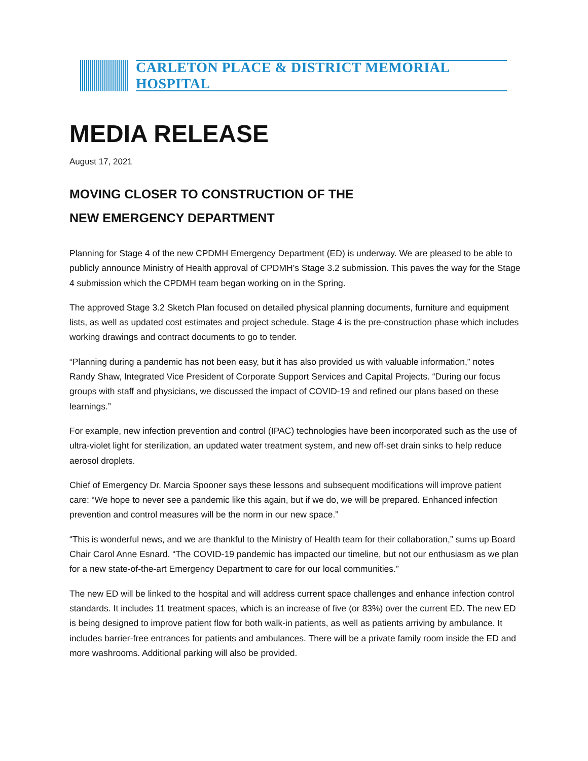CARLETON PLACE & DISTRICT MEMORIAL HOSPITAL
MEDIA RELEASE
August 17, 2021
MOVING CLOSER TO CONSTRUCTION OF THE
NEW EMERGENCY DEPARTMENT
Planning for Stage 4 of the new CPDMH Emergency Department (ED) is underway. We are pleased to be able to publicly announce Ministry of Health approval of CPDMH’s Stage 3.2 submission. This paves the way for the Stage 4 submission which the CPDMH team began working on in the Spring.
The approved Stage 3.2 Sketch Plan focused on detailed physical planning documents, furniture and equipment lists, as well as updated cost estimates and project schedule. Stage 4 is the pre-construction phase which includes working drawings and contract documents to go to tender.
“Planning during a pandemic has not been easy, but it has also provided us with valuable information,” notes Randy Shaw, Integrated Vice President of Corporate Support Services and Capital Projects. “During our focus groups with staff and physicians, we discussed the impact of COVID-19 and refined our plans based on these learnings.”
For example, new infection prevention and control (IPAC) technologies have been incorporated such as the use of ultra-violet light for sterilization, an updated water treatment system, and new off-set drain sinks to help reduce aerosol droplets.
Chief of Emergency Dr. Marcia Spooner says these lessons and subsequent modifications will improve patient care: “We hope to never see a pandemic like this again, but if we do, we will be prepared. Enhanced infection prevention and control measures will be the norm in our new space.”
“This is wonderful news, and we are thankful to the Ministry of Health team for their collaboration,” sums up Board Chair Carol Anne Esnard. “The COVID-19 pandemic has impacted our timeline, but not our enthusiasm as we plan for a new state-of-the-art Emergency Department to care for our local communities.”
The new ED will be linked to the hospital and will address current space challenges and enhance infection control standards. It includes 11 treatment spaces, which is an increase of five (or 83%) over the current ED. The new ED is being designed to improve patient flow for both walk-in patients, as well as patients arriving by ambulance. It includes barrier-free entrances for patients and ambulances. There will be a private family room inside the ED and more washrooms. Additional parking will also be provided.